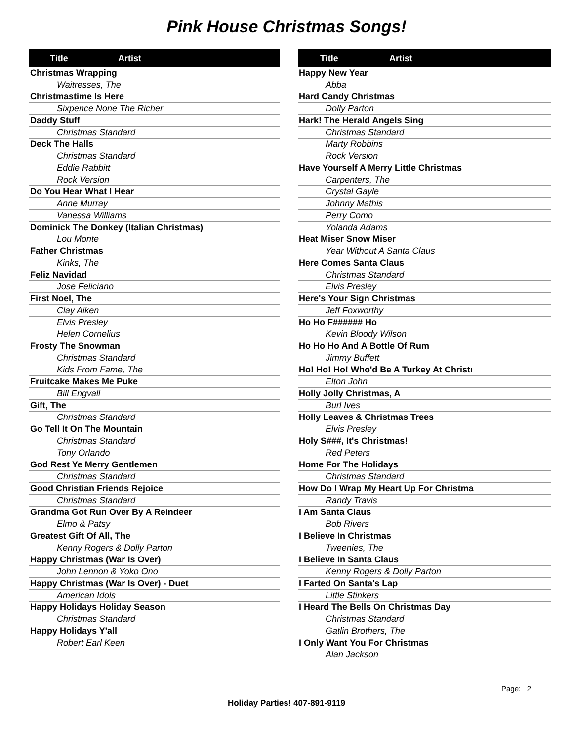Pink House Christmas Songs!
| Title Artist |
| --- |
| Christmas Wrapping |
| Waitresses, The |
| Christmastime Is Here |
| Sixpence None The Richer |
| Daddy Stuff |
| Christmas Standard |
| Deck The Halls |
| Christmas Standard |
| Eddie Rabbitt |
| Rock Version |
| Do You Hear What I Hear |
| Anne Murray |
| Vanessa Williams |
| Dominick The Donkey (Italian Christmas) |
| Lou Monte |
| Father Christmas |
| Kinks, The |
| Feliz Navidad |
| Jose Feliciano |
| First Noel, The |
| Clay Aiken |
| Elvis Presley |
| Helen Cornelius |
| Frosty The Snowman |
| Christmas Standard |
| Kids From Fame, The |
| Fruitcake Makes Me Puke |
| Bill Engvall |
| Gift, The |
| Christmas Standard |
| Go Tell It On The Mountain |
| Christmas Standard |
| Tony Orlando |
| God Rest Ye Merry Gentlemen |
| Christmas Standard |
| Good Christian Friends Rejoice |
| Christmas Standard |
| Grandma Got Run Over By A Reindeer |
| Elmo & Patsy |
| Greatest Gift Of All, The |
| Kenny Rogers & Dolly Parton |
| Happy Christmas (War Is Over) |
| John Lennon & Yoko Ono |
| Happy Christmas (War Is Over) - Duet |
| American Idols |
| Happy Holidays Holiday Season |
| Christmas Standard |
| Happy Holidays Y'all |
| Robert Earl Keen |
| Title Artist |
| --- |
| Happy New Year |
| Abba |
| Hard Candy Christmas |
| Dolly Parton |
| Hark! The Herald Angels Sing |
| Christmas Standard |
| Marty Robbins |
| Rock Version |
| Have Yourself A Merry Little Christmas |
| Carpenters, The |
| Crystal Gayle |
| Johnny Mathis |
| Perry Como |
| Yolanda Adams |
| Heat Miser Snow Miser |
| Year Without A Santa Claus |
| Here Comes Santa Claus |
| Christmas Standard |
| Elvis Presley |
| Here's Your Sign Christmas |
| Jeff Foxworthy |
| Ho Ho F###### Ho |
| Kevin Bloody Wilson |
| Ho Ho Ho And A Bottle Of Rum |
| Jimmy Buffett |
| Ho! Ho! Ho! Who'd Be A Turkey At Christı |
| Elton John |
| Holly Jolly Christmas, A |
| Burl Ives |
| Holly Leaves & Christmas Trees |
| Elvis Presley |
| Holy S###, It's Christmas! |
| Red Peters |
| Home For The Holidays |
| Christmas Standard |
| How Do I Wrap My Heart Up For Christma |
| Randy Travis |
| I Am Santa Claus |
| Bob Rivers |
| I Believe In Christmas |
| Tweenies, The |
| I Believe In Santa Claus |
| Kenny Rogers & Dolly Parton |
| I Farted On Santa's Lap |
| Little Stinkers |
| I Heard The Bells On Christmas Day |
| Christmas Standard |
| Gatlin Brothers, The |
| I Only Want You For Christmas |
| Alan Jackson |
Page: 2
Holiday Parties! 407-891-9119